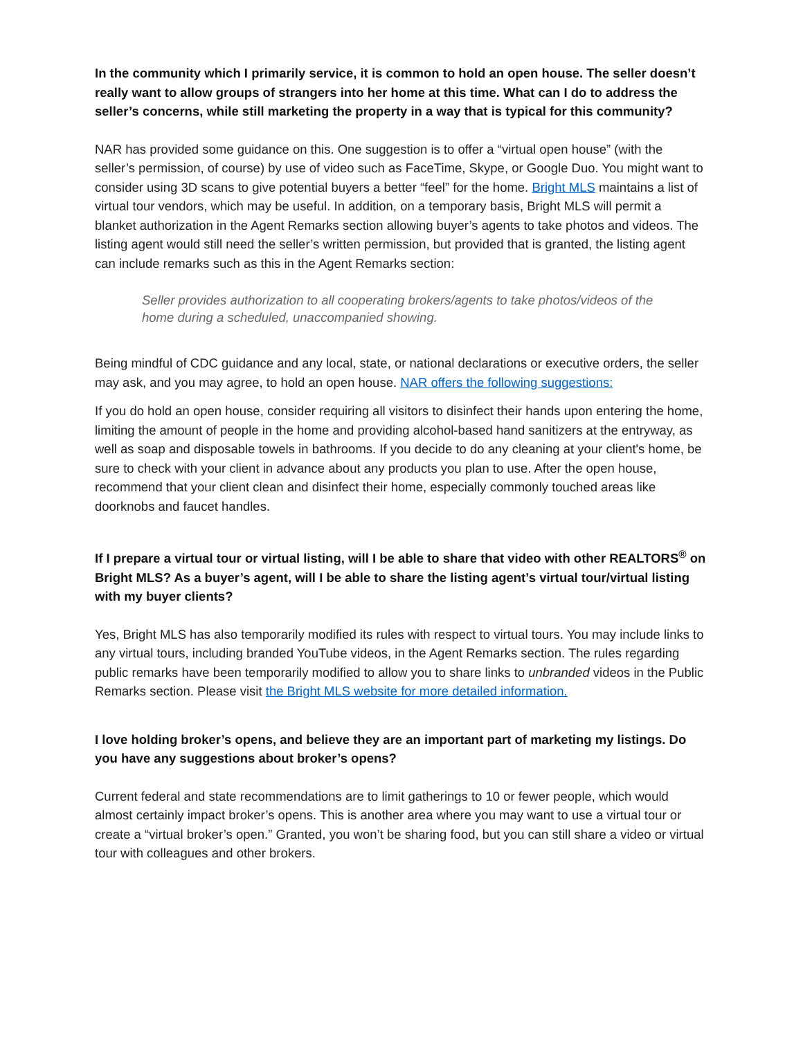In the community which I primarily service, it is common to hold an open house. The seller doesn’t really want to allow groups of strangers into her home at this time. What can I do to address the seller’s concerns, while still marketing the property in a way that is typical for this community?
NAR has provided some guidance on this. One suggestion is to offer a “virtual open house” (with the seller’s permission, of course) by use of video such as FaceTime, Skype, or Google Duo. You might want to consider using 3D scans to give potential buyers a better “feel” for the home. Bright MLS maintains a list of virtual tour vendors, which may be useful. In addition, on a temporary basis, Bright MLS will permit a blanket authorization in the Agent Remarks section allowing buyer’s agents to take photos and videos. The listing agent would still need the seller’s written permission, but provided that is granted, the listing agent can include remarks such as this in the Agent Remarks section:
Seller provides authorization to all cooperating brokers/agents to take photos/videos of the home during a scheduled, unaccompanied showing.
Being mindful of CDC guidance and any local, state, or national declarations or executive orders, the seller may ask, and you may agree, to hold an open house. NAR offers the following suggestions:
If you do hold an open house, consider requiring all visitors to disinfect their hands upon entering the home, limiting the amount of people in the home and providing alcohol-based hand sanitizers at the entryway, as well as soap and disposable towels in bathrooms. If you decide to do any cleaning at your client's home, be sure to check with your client in advance about any products you plan to use. After the open house, recommend that your client clean and disinfect their home, especially commonly touched areas like doorknobs and faucet handles.
If I prepare a virtual tour or virtual listing, will I be able to share that video with other REALTORS<sup>®</sup> on Bright MLS? As a buyer’s agent, will I be able to share the listing agent’s virtual tour/virtual listing with my buyer clients?
Yes, Bright MLS has also temporarily modified its rules with respect to virtual tours. You may include links to any virtual tours, including branded YouTube videos, in the Agent Remarks section. The rules regarding public remarks have been temporarily modified to allow you to share links to unbranded videos in the Public Remarks section. Please visit the Bright MLS website for more detailed information.
I love holding broker’s opens, and believe they are an important part of marketing my listings. Do you have any suggestions about broker’s opens?
Current federal and state recommendations are to limit gatherings to 10 or fewer people, which would almost certainly impact broker’s opens. This is another area where you may want to use a virtual tour or create a “virtual broker’s open.” Granted, you won’t be sharing food, but you can still share a video or virtual tour with colleagues and other brokers.